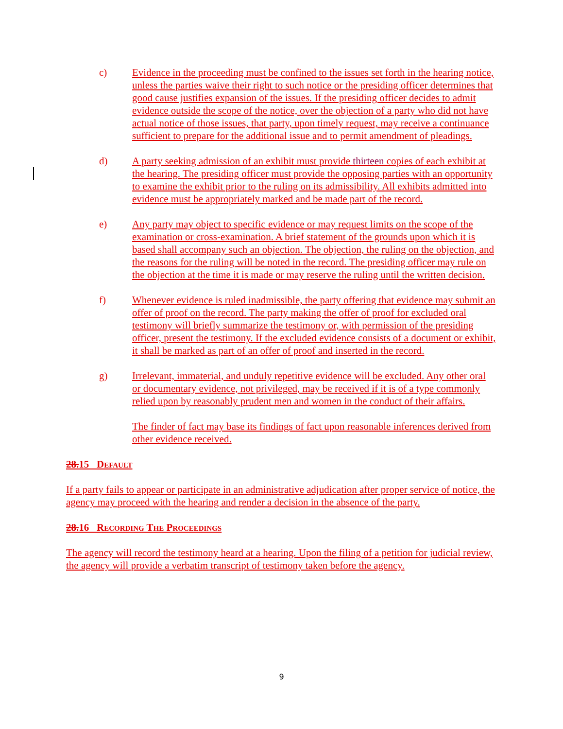c) Evidence in the proceeding must be confined to the issues set forth in the hearing notice, unless the parties waive their right to such notice or the presiding officer determines that good cause justifies expansion of the issues. If the presiding officer decides to admit evidence outside the scope of the notice, over the objection of a party who did not have actual notice of those issues, that party, upon timely request, may receive a continuance sufficient to prepare for the additional issue and to permit amendment of pleadings.
d) A party seeking admission of an exhibit must provide thirteen copies of each exhibit at the hearing. The presiding officer must provide the opposing parties with an opportunity to examine the exhibit prior to the ruling on its admissibility. All exhibits admitted into evidence must be appropriately marked and be made part of the record.
e) Any party may object to specific evidence or may request limits on the scope of the examination or cross-examination. A brief statement of the grounds upon which it is based shall accompany such an objection. The objection, the ruling on the objection, and the reasons for the ruling will be noted in the record. The presiding officer may rule on the objection at the time it is made or may reserve the ruling until the written decision.
f) Whenever evidence is ruled inadmissible, the party offering that evidence may submit an offer of proof on the record. The party making the offer of proof for excluded oral testimony will briefly summarize the testimony or, with permission of the presiding officer, present the testimony. If the excluded evidence consists of a document or exhibit, it shall be marked as part of an offer of proof and inserted in the record.
g) Irrelevant, immaterial, and unduly repetitive evidence will be excluded. Any other oral or documentary evidence, not privileged, may be received if it is of a type commonly relied upon by reasonably prudent men and women in the conduct of their affairs.
The finder of fact may base its findings of fact upon reasonable inferences derived from other evidence received.
28.15 Default
If a party fails to appear or participate in an administrative adjudication after proper service of notice, the agency may proceed with the hearing and render a decision in the absence of the party.
28.16 Recording The Proceedings
The agency will record the testimony heard at a hearing. Upon the filing of a petition for judicial review, the agency will provide a verbatim transcript of testimony taken before the agency.
9